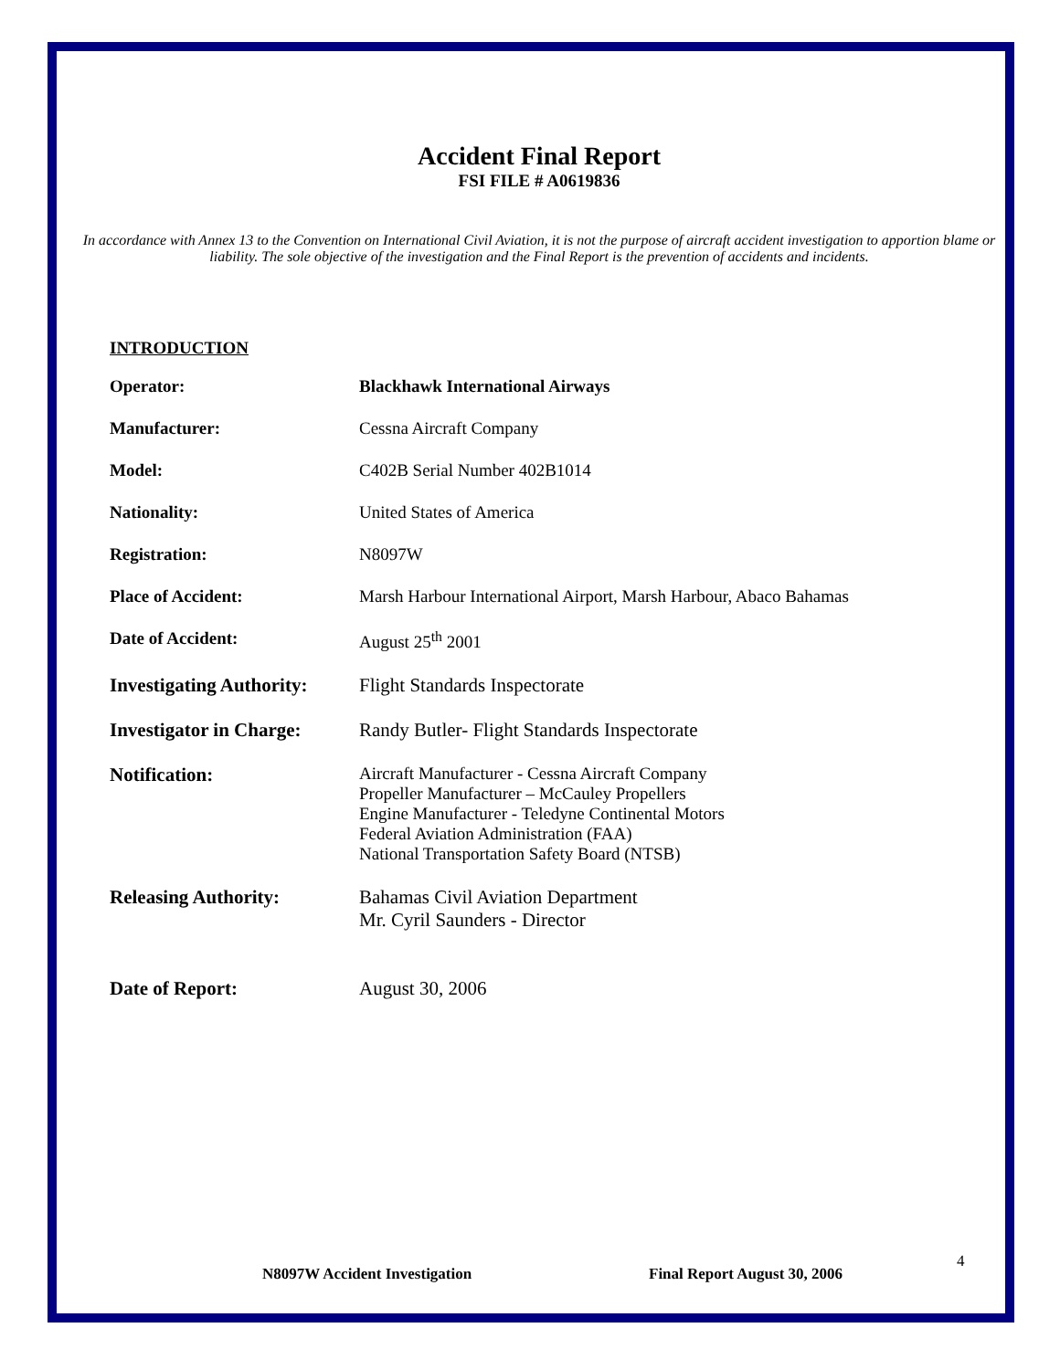Accident Final Report
FSI FILE # A0619836
In accordance with Annex 13 to the Convention on International Civil Aviation, it is not the purpose of aircraft accident investigation to apportion blame or liability. The sole objective of the investigation and the Final Report is the prevention of accidents and incidents.
INTRODUCTION
| Operator: | Blackhawk International Airways |
| Manufacturer: | Cessna Aircraft Company |
| Model: | C402B Serial Number 402B1014 |
| Nationality: | United States of America |
| Registration: | N8097W |
| Place of Accident: | Marsh Harbour International Airport, Marsh Harbour, Abaco Bahamas |
| Date of Accident: | August 25<sup>th</sup> 2001 |
| Investigating Authority: | Flight Standards Inspectorate |
| Investigator in Charge: | Randy Butler- Flight Standards Inspectorate |
| Notification: | Aircraft Manufacturer - Cessna Aircraft Company Propeller Manufacturer – McCauley Propellers Engine Manufacturer - Teledyne Continental Motors Federal Aviation Administration (FAA) National Transportation Safety Board (NTSB) |
| Releasing Authority: | Bahamas Civil Aviation Department Mr. Cyril Saunders - Director |
| Date of Report: | August 30, 2006 |
N8097W Accident Investigation Final Report August 30, 2006
4